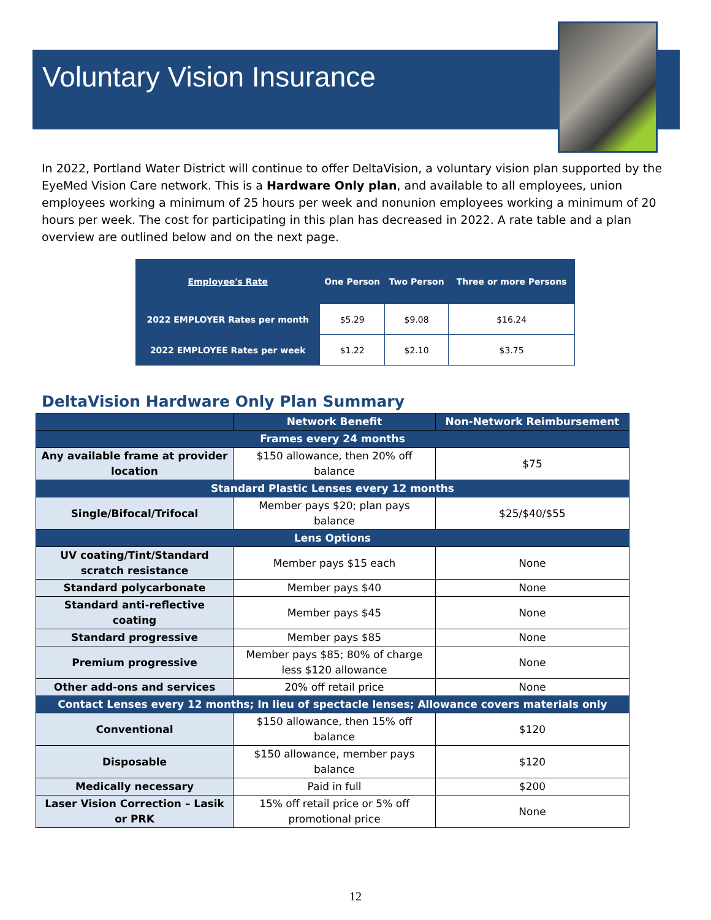Voluntary Vision Insurance
In 2022, Portland Water District will continue to offer DeltaVision, a voluntary vision plan supported by the EyeMed Vision Care network. This is a Hardware Only plan, and available to all employees, union employees working a minimum of 25 hours per week and nonunion employees working a minimum of 20 hours per week. The cost for participating in this plan has decreased in 2022. A rate table and a plan overview are outlined below and on the next page.
| Employee's Rate | One Person | Two Person | Three or more Persons |
| --- | --- | --- | --- |
| 2022 EMPLOYER Rates per month | $5.29 | $9.08 | $16.24 |
| 2022 EMPLOYEE Rates per week | $1.22 | $2.10 | $3.75 |
DeltaVision Hardware Only Plan Summary
| | Network Benefit | Non-Network Reimbursement |
| --- | --- | --- |
| Frames every 24 months | | |
| Any available frame at provider location | $150 allowance, then 20% off balance | $75 |
| Standard Plastic Lenses every 12 months | | |
| Single/Bifocal/Trifocal | Member pays $20; plan pays balance | $25/$40/$55 |
| Lens Options | | |
| UV coating/Tint/Standard scratch resistance | Member pays $15 each | None |
| Standard polycarbonate | Member pays $40 | None |
| Standard anti-reflective coating | Member pays $45 | None |
| Standard progressive | Member pays $85 | None |
| Premium progressive | Member pays $85; 80% of charge less $120 allowance | None |
| Other add-ons and services | 20% off retail price | None |
| Contact Lenses every 12 months; In lieu of spectacle lenses; Allowance covers materials only | | |
| Conventional | $150 allowance, then 15% off balance | $120 |
| Disposable | $150 allowance, member pays balance | $120 |
| Medically necessary | Paid in full | $200 |
| Laser Vision Correction – Lasik or PRK | 15% off retail price or 5% off promotional price | None |
12